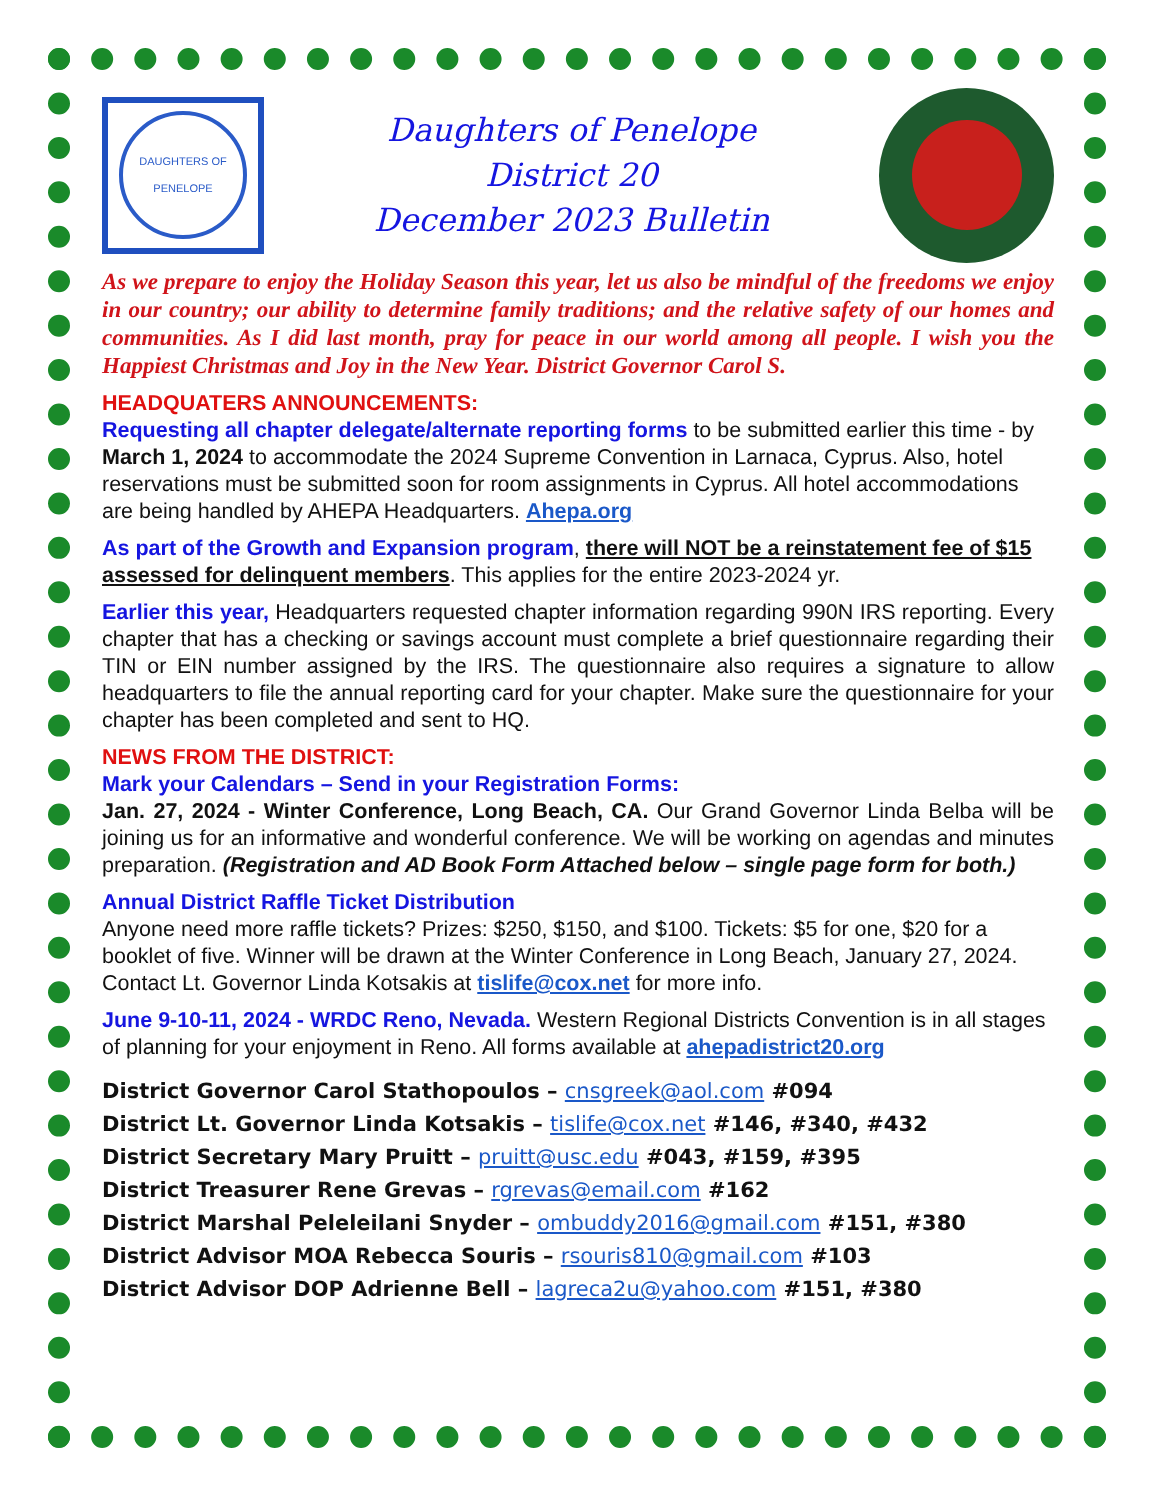DAUGHTERS OF PENELOPE
Daughters of Penelope
District 20
December 2023 Bulletin
As we prepare to enjoy the Holiday Season this year, let us also be mindful of the freedoms we enjoy in our country; our ability to determine family traditions; and the relative safety of our homes and communities. As I did last month, pray for peace in our world among all people. I wish you the Happiest Christmas and Joy in the New Year. District Governor Carol S.
HEADQUATERS ANNOUNCEMENTS:
Requesting all chapter delegate/alternate reporting forms to be submitted earlier this time - by March 1, 2024 to accommodate the 2024 Supreme Convention in Larnaca, Cyprus. Also, hotel reservations must be submitted soon for room assignments in Cyprus. All hotel accommodations are being handled by AHEPA Headquarters. Ahepa.org
As part of the Growth and Expansion program, there will NOT be a reinstatement fee of $15 assessed for delinquent members. This applies for the entire 2023-2024 yr.
Earlier this year, Headquarters requested chapter information regarding 990N IRS reporting. Every chapter that has a checking or savings account must complete a brief questionnaire regarding their TIN or EIN number assigned by the IRS. The questionnaire also requires a signature to allow headquarters to file the annual reporting card for your chapter. Make sure the questionnaire for your chapter has been completed and sent to HQ.
NEWS FROM THE DISTRICT:
Mark your Calendars – Send in your Registration Forms:
Jan. 27, 2024 - Winter Conference, Long Beach, CA. Our Grand Governor Linda Belba will be joining us for an informative and wonderful conference. We will be working on agendas and minutes preparation. (Registration and AD Book Form Attached below – single page form for both.)
Annual District Raffle Ticket Distribution
Anyone need more raffle tickets? Prizes: $250, $150, and $100. Tickets: $5 for one, $20 for a booklet of five. Winner will be drawn at the Winter Conference in Long Beach, January 27, 2024. Contact Lt. Governor Linda Kotsakis at tislife@cox.net for more info.
June 9-10-11, 2024 - WRDC Reno, Nevada. Western Regional Districts Convention is in all stages of planning for your enjoyment in Reno. All forms available at ahepadistrict20.org
District Governor Carol Stathopoulos – cnsgreek@aol.com #094
District Lt. Governor Linda Kotsakis – tislife@cox.net #146, #340, #432
District Secretary Mary Pruitt – pruitt@usc.edu #043, #159, #395
District Treasurer Rene Grevas – rgrevas@email.com #162
District Marshal Peleleilani Snyder – ombuddy2016@gmail.com #151, #380
District Advisor MOA Rebecca Souris – rsouris810@gmail.com #103
District Advisor DOP Adrienne Bell – lagreca2u@yahoo.com #151, #380